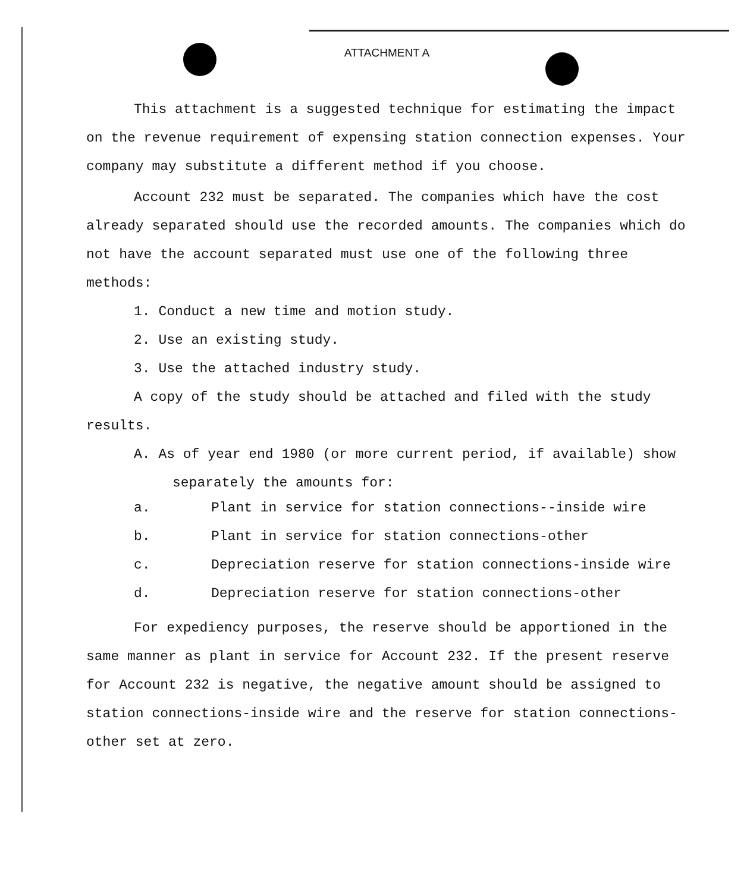ATTACHMENT A
This attachment is a suggested technique for estimating the impact on the revenue requirement of expensing station connection expenses. Your company may substitute a different method if you choose.
Account 232 must be separated. The companies which have the cost already separated should use the recorded amounts. The companies which do not have the account separated must use one of the following three methods:
1. Conduct a new time and motion study.
2. Use an existing study.
3. Use the attached industry study.
A copy of the study should be attached and filed with the study results.
A. As of year end 1980 (or more current period, if available) show separately the amounts for:
a. Plant in service for station connections--inside wire
b. Plant in service for station connections-other
c. Depreciation reserve for station connections-inside wire
d. Depreciation reserve for station connections-other
For expediency purposes, the reserve should be apportioned in the same manner as plant in service for Account 232. If the present reserve for Account 232 is negative, the negative amount should be assigned to station connections-inside wire and the reserve for station connections-other set at zero.